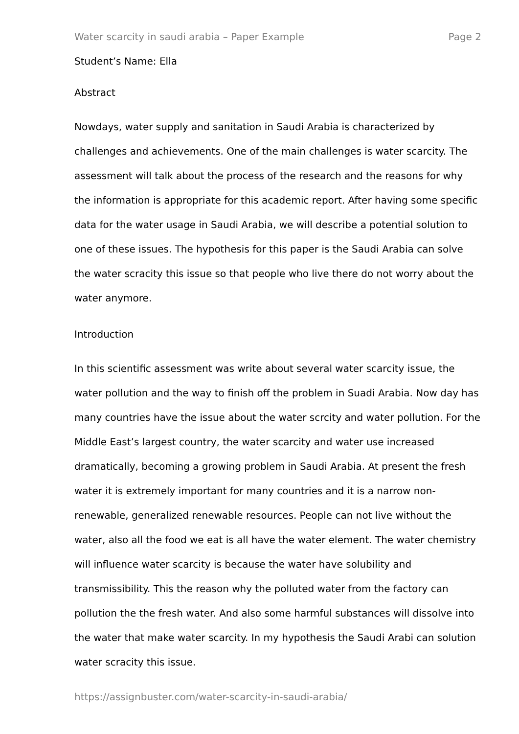Water scarcity in saudi arabia – Paper Example Page 2
Student’s Name: Ella
Abstract
Nowdays, water supply and sanitation in Saudi Arabia is characterized by challenges and achievements. One of the main challenges is water scarcity. The assessment will talk about the process of the research and the reasons for why the information is appropriate for this academic report. After having some specific data for the water usage in Saudi Arabia, we will describe a potential solution to one of these issues. The hypothesis for this paper is the Saudi Arabia can solve the water scracity this issue so that people who live there do not worry about the water anymore.
Introduction
In this scientific assessment was write about several water scarcity issue, the water pollution and the way to finish off the problem in Suadi Arabia. Now day has many countries have the issue about the water scrcity and water pollution. For the Middle East’s largest country, the water scarcity and water use increased dramatically, becoming a growing problem in Saudi Arabia. At present the fresh water it is extremely important for many countries and it is a narrow non-renewable, generalized renewable resources. People can not live without the water, also all the food we eat is all have the water element. The water chemistry will influence water scarcity is because the water have solubility and transmissibility. This the reason why the polluted water from the factory can pollution the the fresh water. And also some harmful substances will dissolve into the water that make water scarcity. In my hypothesis the Saudi Arabi can solution water scracity this issue.
https://assignbuster.com/water-scarcity-in-saudi-arabia/